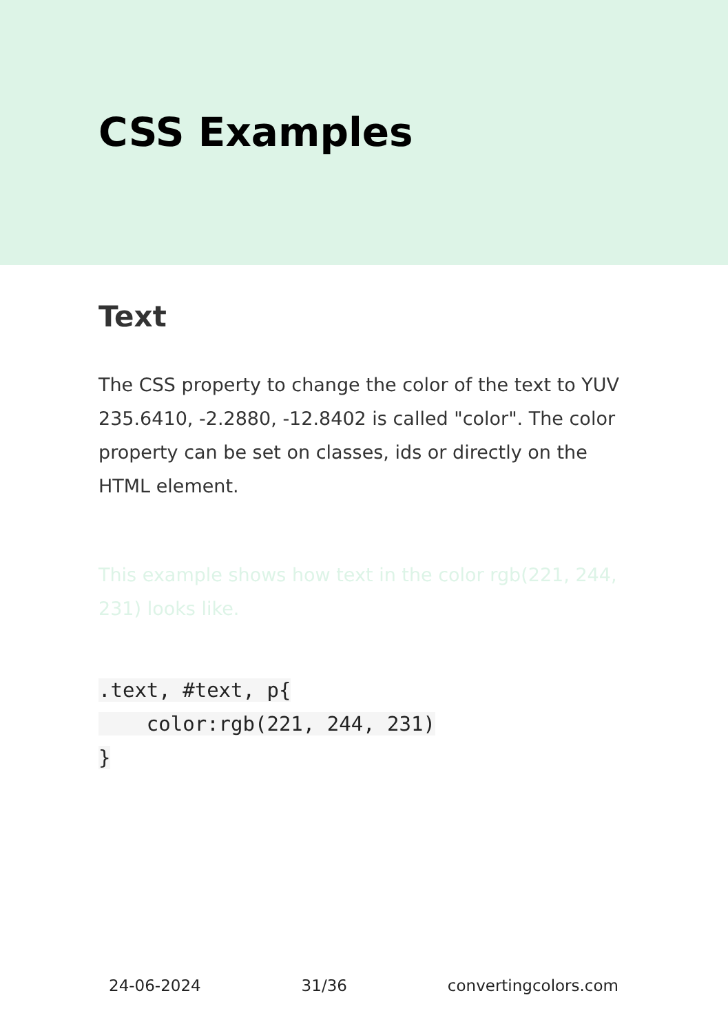CSS Examples
Text
The CSS property to change the color of the text to YUV 235.6410, -2.2880, -12.8402 is called "color". The color property can be set on classes, ids or directly on the HTML element.
This example shows how text in the color rgb(221, 244, 231) looks like.
.text, #text, p{
    color:rgb(221, 244, 231)
}
24-06-2024 31/36 convertingcolors.com